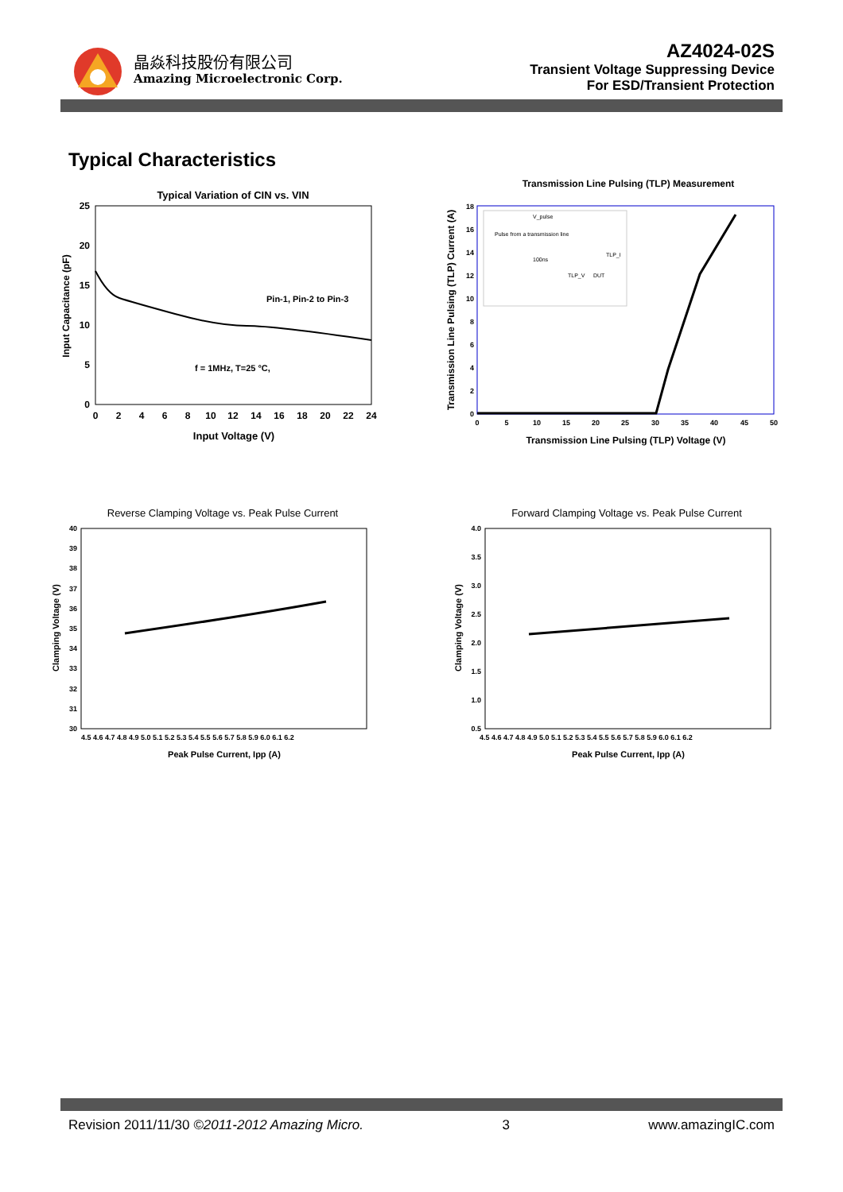晶焱科技股份有限公司
Amazing Microelectronic Corp.
AZ4024-02S
Transient Voltage Suppressing Device
For ESD/Transient Protection
Typical Characteristics
Typical Variation of CIN vs. VIN
Pin-1, Pin-2 to Pin-3
f = 1MHz, T=25 °C,
25
20
15
10
5
0
0
2
4
6
8
10
12
14
16
18
20
22
24
Input Voltage (V)
Input Capacitance (pF)
Transmission Line Pulsing (TLP) Measurement
V_pulse
Pulse from a transmission line
100ns
TLP_I
TLP_V
DUT
18
16
14
12
10
8
6
4
2
0
0
5
10
15
20
25
30
35
40
45
50
Transmission Line Pulsing (TLP) Voltage (V)
Transmission Line Pulsing (TLP) Current (A)
Reverse Clamping Voltage vs. Peak Pulse Current
40
39
38
37
36
35
34
33
32
31
30
4.5 4.6 4.7 4.8 4.9 5.0 5.1 5.2 5.3 5.4 5.5 5.6 5.7 5.8 5.9 6.0 6.1 6.2
Peak Pulse Current, Ipp (A)
Clamping Voltage (V)
Forward Clamping Voltage vs. Peak Pulse Current
4.0
3.5
3.0
2.5
2.0
1.5
1.0
0.5
4.5 4.6 4.7 4.8 4.9 5.0 5.1 5.2 5.3 5.4 5.5 5.6 5.7 5.8 5.9 6.0 6.1 6.2
Peak Pulse Current, Ipp (A)
Clamping Voltage (V)
Revision 2011/11/30 ©2011-2012 Amazing Micro. 3 www.amazingIC.com